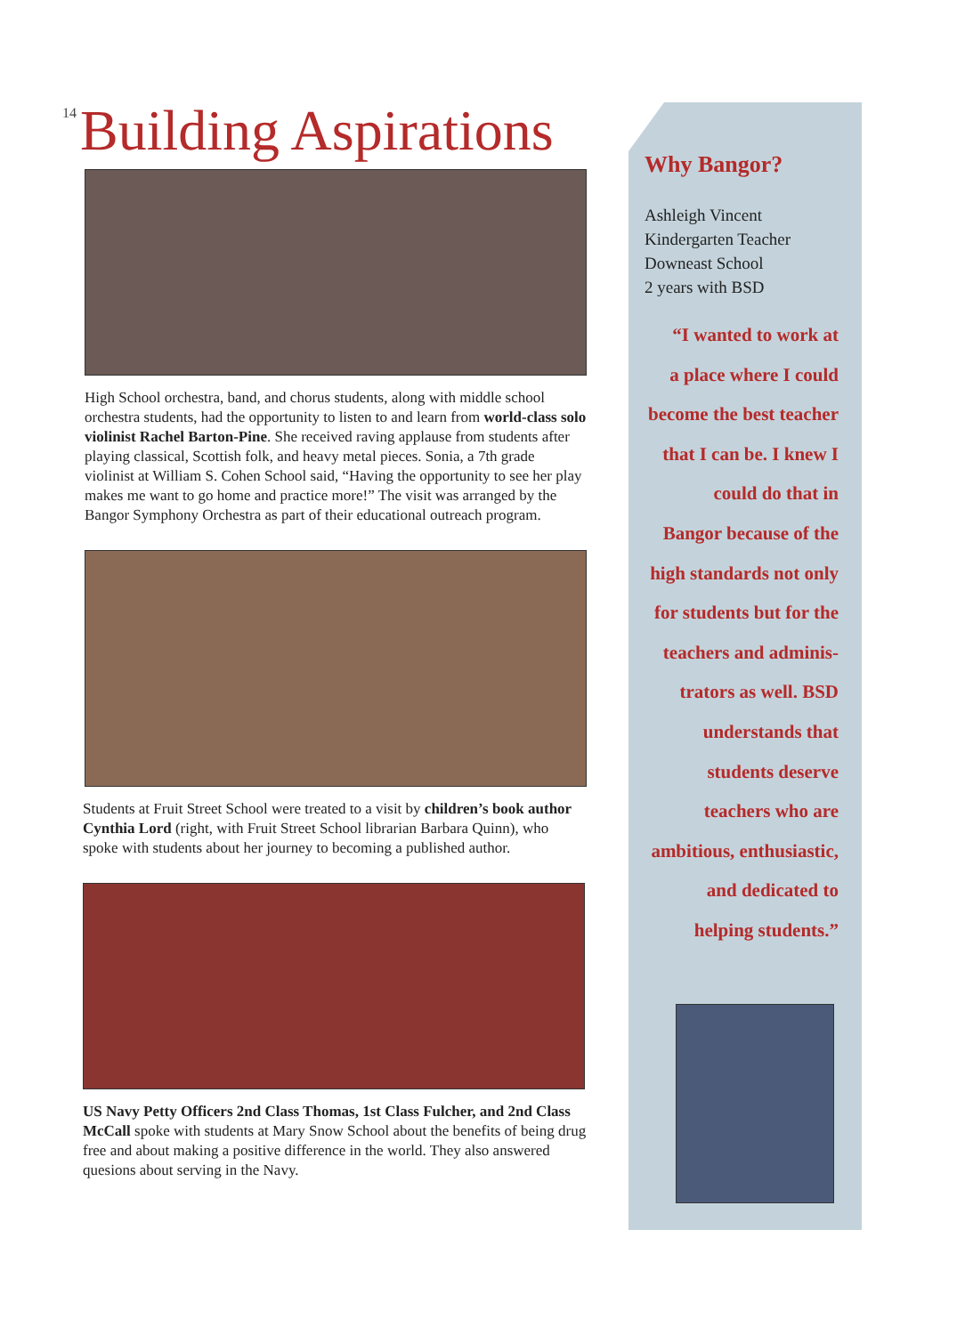14
Building Aspirations
High School orchestra, band, and chorus students, along with middle school orchestra students, had the opportunity to listen to and learn from world-class solo violinist Rachel Barton-Pine. She received raving applause from students after playing classical, Scottish folk, and heavy metal pieces. Sonia, a 7th grade violinist at William S. Cohen School said, “Having the opportunity to see her play makes me want to go home and practice more!” The visit was arranged by the Bangor Symphony Orchestra as part of their educational outreach program.
Students at Fruit Street School were treated to a visit by children’s book author Cynthia Lord (right, with Fruit Street School librarian Barbara Quinn), who spoke with students about her journey to becoming a published author.
US Navy Petty Officers 2nd Class Thomas, 1st Class Fulcher, and 2nd Class McCall spoke with students at Mary Snow School about the benefits of being drug free and about making a positive difference in the world. They also answered quesions about serving in the Navy.
Why Bangor?
Ashleigh Vincent
Kindergarten Teacher
Downeast School
2 years with BSD
“I wanted to work at
a place where I could
become the best teacher
that I can be. I knew I
could do that in
Bangor because of the
high standards not only
for students but for the
teachers and adminis-
trators as well. BSD
understands that
students deserve
teachers who are
ambitious, enthusiastic,
and dedicated to
helping students.”